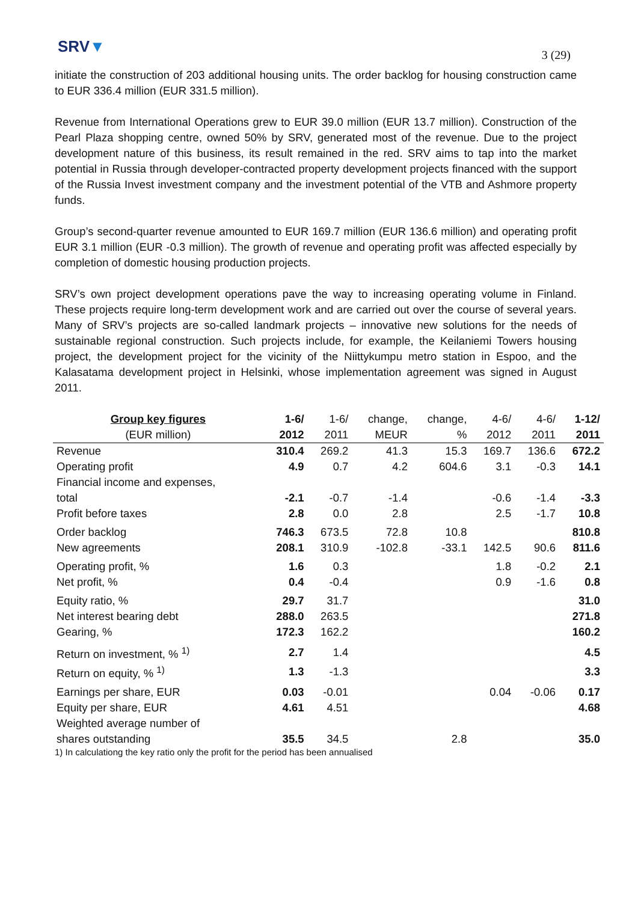SRV▼
3 (29)
initiate the construction of 203 additional housing units. The order backlog for housing construction came to EUR 336.4 million (EUR 331.5 million).
Revenue from International Operations grew to EUR 39.0 million (EUR 13.7 million). Construction of the Pearl Plaza shopping centre, owned 50% by SRV, generated most of the revenue. Due to the project development nature of this business, its result remained in the red. SRV aims to tap into the market potential in Russia through developer-contracted property development projects financed with the support of the Russia Invest investment company and the investment potential of the VTB and Ashmore property funds.
Group’s second-quarter revenue amounted to EUR 169.7 million (EUR 136.6 million) and operating profit EUR 3.1 million (EUR -0.3 million). The growth of revenue and operating profit was affected especially by completion of domestic housing production projects.
SRV’s own project development operations pave the way to increasing operating volume in Finland. These projects require long-term development work and are carried out over the course of several years. Many of SRV’s projects are so-called landmark projects – innovative new solutions for the needs of sustainable regional construction. Such projects include, for example, the Keilaniemi Towers housing project, the development project for the vicinity of the Niittykumpu metro station in Espoo, and the Kalasatama development project in Helsinki, whose implementation agreement was signed in August 2011.
| Group key figures | 1-6/ | 1-6/ | change, | change, | 4-6/ | 4-6/ | 1-12/ |
| --- | --- | --- | --- | --- | --- | --- | --- |
| (EUR million) | 2012 | 2011 | MEUR | % | 2012 | 2011 | 2011 |
| Revenue | 310.4 | 269.2 | 41.3 | 15.3 | 169.7 | 136.6 | 672.2 |
| Operating profit | 4.9 | 0.7 | 4.2 | 604.6 | 3.1 | -0.3 | 14.1 |
| Financial income and expenses, | | | | | | | |
| total | -2.1 | -0.7 | -1.4 | | -0.6 | -1.4 | -3.3 |
| Profit before taxes | 2.8 | 0.0 | 2.8 | | 2.5 | -1.7 | 10.8 |
| Order backlog | 746.3 | 673.5 | 72.8 | 10.8 | | | 810.8 |
| New agreements | 208.1 | 310.9 | -102.8 | -33.1 | 142.5 | 90.6 | 811.6 |
| Operating profit, % | 1.6 | 0.3 | | | 1.8 | -0.2 | 2.1 |
| Net profit, % | 0.4 | -0.4 | | | 0.9 | -1.6 | 0.8 |
| Equity ratio, % | 29.7 | 31.7 | | | | | 31.0 |
| Net interest bearing debt | 288.0 | 263.5 | | | | | 271.8 |
| Gearing, % | 172.3 | 162.2 | | | | | 160.2 |
| Return on investment, % <sup>1)</sup> | 2.7 | 1.4 | | | | | 4.5 |
| Return on equity, % <sup>1)</sup> | 1.3 | -1.3 | | | | | 3.3 |
| Earnings per share, EUR | 0.03 | -0.01 | | | 0.04 | -0.06 | 0.17 |
| Equity per share, EUR | 4.61 | 4.51 | | | | | 4.68 |
| Weighted average number of | | | | | | | |
| shares outstanding | 35.5 | 34.5 | | 2.8 | | | 35.0 |
1) In calculationg the key ratio only the profit for the period has been annualised